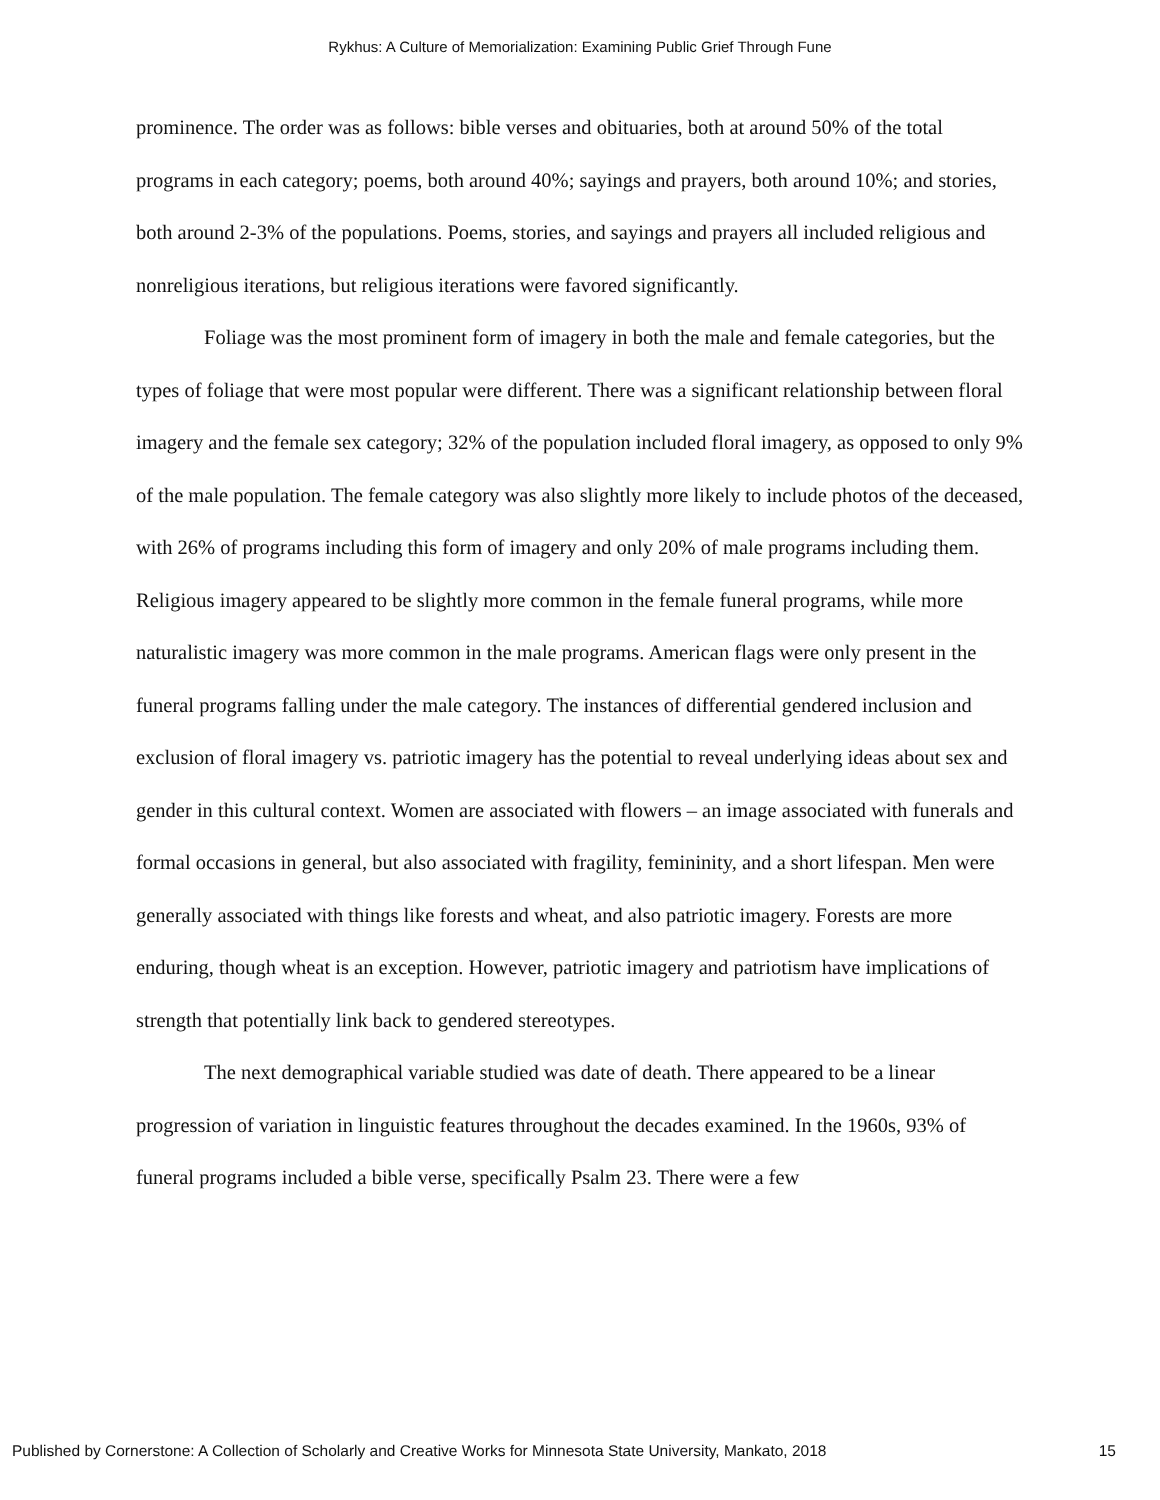Rykhus: A Culture of Memorialization: Examining Public Grief Through Fune
prominence. The order was as follows: bible verses and obituaries, both at around 50% of the total programs in each category; poems, both around 40%; sayings and prayers, both around 10%; and stories, both around 2-3% of the populations. Poems, stories, and sayings and prayers all included religious and nonreligious iterations, but religious iterations were favored significantly.
Foliage was the most prominent form of imagery in both the male and female categories, but the types of foliage that were most popular were different. There was a significant relationship between floral imagery and the female sex category; 32% of the population included floral imagery, as opposed to only 9% of the male population. The female category was also slightly more likely to include photos of the deceased, with 26% of programs including this form of imagery and only 20% of male programs including them. Religious imagery appeared to be slightly more common in the female funeral programs, while more naturalistic imagery was more common in the male programs. American flags were only present in the funeral programs falling under the male category. The instances of differential gendered inclusion and exclusion of floral imagery vs. patriotic imagery has the potential to reveal underlying ideas about sex and gender in this cultural context. Women are associated with flowers – an image associated with funerals and formal occasions in general, but also associated with fragility, femininity, and a short lifespan. Men were generally associated with things like forests and wheat, and also patriotic imagery. Forests are more enduring, though wheat is an exception. However, patriotic imagery and patriotism have implications of strength that potentially link back to gendered stereotypes.
The next demographical variable studied was date of death. There appeared to be a linear progression of variation in linguistic features throughout the decades examined. In the 1960s, 93% of funeral programs included a bible verse, specifically Psalm 23. There were a few
Published by Cornerstone: A Collection of Scholarly and Creative Works for Minnesota State University, Mankato, 2018 15